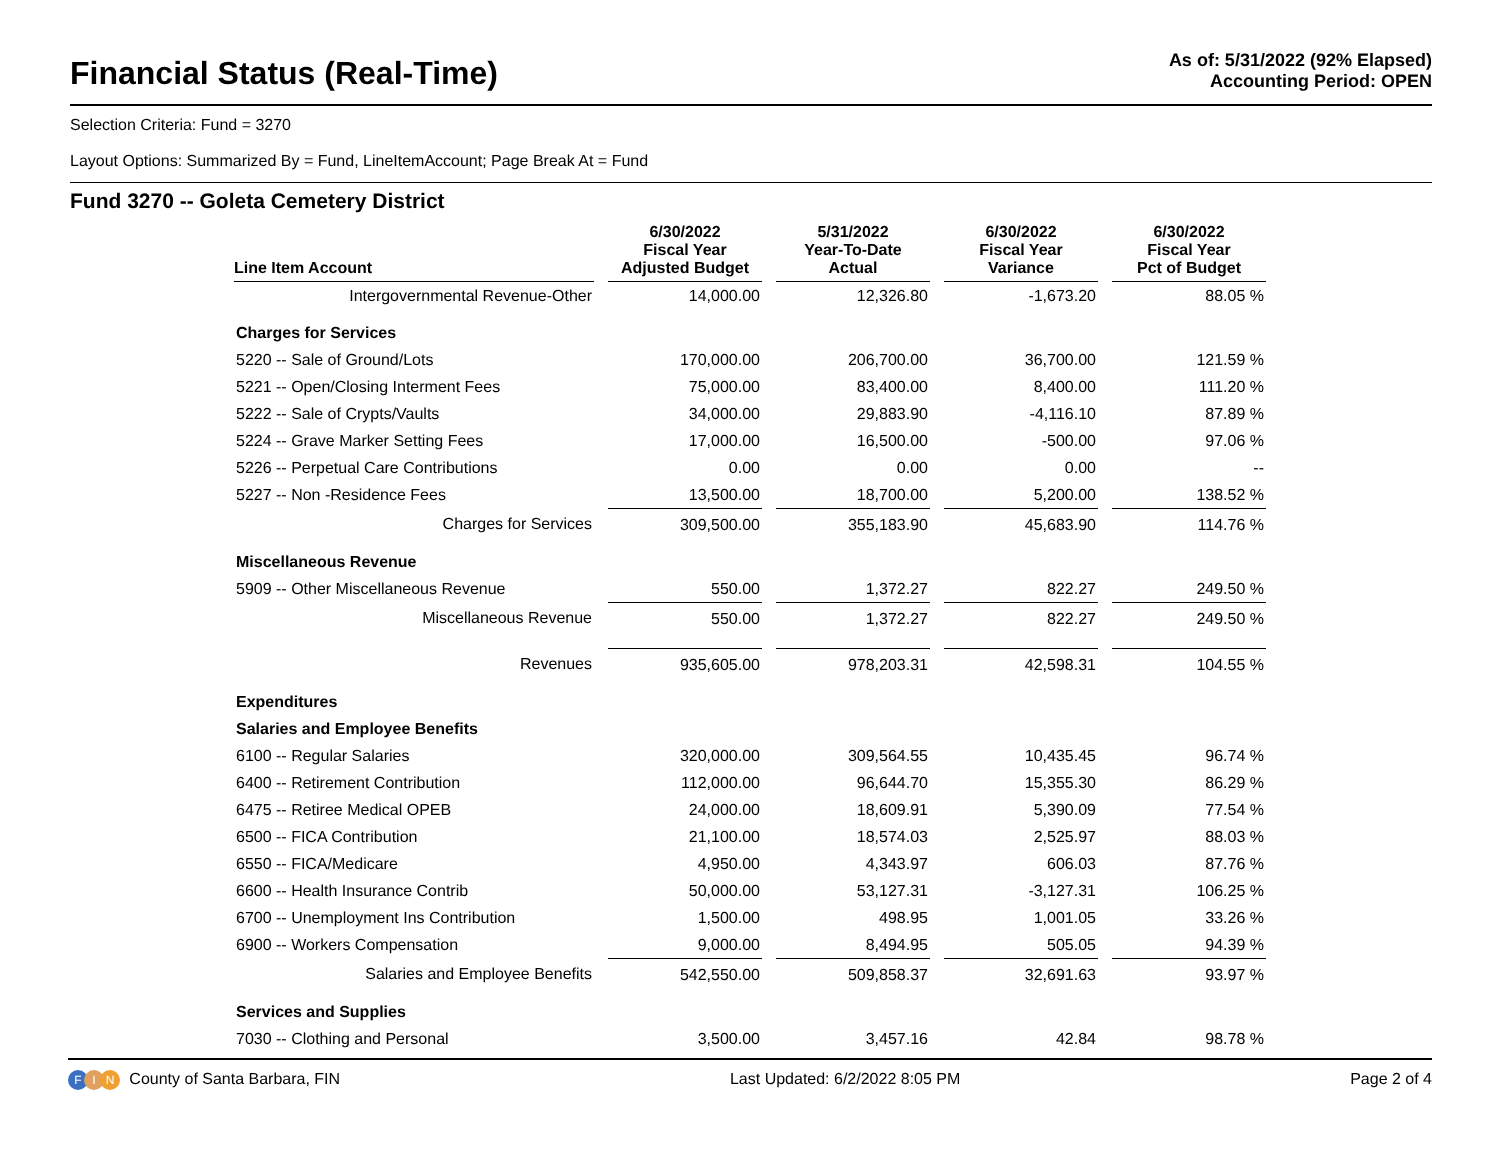Financial Status (Real-Time)
As of: 5/31/2022 (92% Elapsed)
Accounting Period: OPEN
Selection Criteria: Fund = 3270
Layout Options: Summarized By = Fund, LineItemAccount; Page Break At = Fund
Fund 3270 -- Goleta Cemetery District
| Line Item Account | 6/30/2022 Fiscal Year Adjusted Budget | 5/31/2022 Year-To-Date Actual | 6/30/2022 Fiscal Year Variance | 6/30/2022 Fiscal Year Pct of Budget |
| --- | --- | --- | --- | --- |
| Intergovernmental Revenue-Other | 14,000.00 | 12,326.80 | -1,673.20 | 88.05 % |
| Charges for Services | | | | |
| 5220 -- Sale of Ground/Lots | 170,000.00 | 206,700.00 | 36,700.00 | 121.59 % |
| 5221 -- Open/Closing Interment Fees | 75,000.00 | 83,400.00 | 8,400.00 | 111.20 % |
| 5222 -- Sale of Crypts/Vaults | 34,000.00 | 29,883.90 | -4,116.10 | 87.89 % |
| 5224 -- Grave Marker Setting Fees | 17,000.00 | 16,500.00 | -500.00 | 97.06 % |
| 5226 -- Perpetual Care Contributions | 0.00 | 0.00 | 0.00 | -- |
| 5227 -- Non -Residence Fees | 13,500.00 | 18,700.00 | 5,200.00 | 138.52 % |
| Charges for Services | 309,500.00 | 355,183.90 | 45,683.90 | 114.76 % |
| Miscellaneous Revenue | | | | |
| 5909 -- Other Miscellaneous Revenue | 550.00 | 1,372.27 | 822.27 | 249.50 % |
| Miscellaneous Revenue | 550.00 | 1,372.27 | 822.27 | 249.50 % |
| Revenues | 935,605.00 | 978,203.31 | 42,598.31 | 104.55 % |
| Expenditures | | | | |
| Salaries and Employee Benefits | | | | |
| 6100 -- Regular Salaries | 320,000.00 | 309,564.55 | 10,435.45 | 96.74 % |
| 6400 -- Retirement Contribution | 112,000.00 | 96,644.70 | 15,355.30 | 86.29 % |
| 6475 -- Retiree Medical OPEB | 24,000.00 | 18,609.91 | 5,390.09 | 77.54 % |
| 6500 -- FICA Contribution | 21,100.00 | 18,574.03 | 2,525.97 | 88.03 % |
| 6550 -- FICA/Medicare | 4,950.00 | 4,343.97 | 606.03 | 87.76 % |
| 6600 -- Health Insurance Contrib | 50,000.00 | 53,127.31 | -3,127.31 | 106.25 % |
| 6700 -- Unemployment Ins Contribution | 1,500.00 | 498.95 | 1,001.05 | 33.26 % |
| 6900 -- Workers Compensation | 9,000.00 | 8,494.95 | 505.05 | 94.39 % |
| Salaries and Employee Benefits | 542,550.00 | 509,858.37 | 32,691.63 | 93.97 % |
| Services and Supplies | | | | |
| 7030 -- Clothing and Personal | 3,500.00 | 3,457.16 | 42.84 | 98.78 % |
F I N County of Santa Barbara, FIN
Last Updated: 6/2/2022 8:05 PM Page 2 of 4